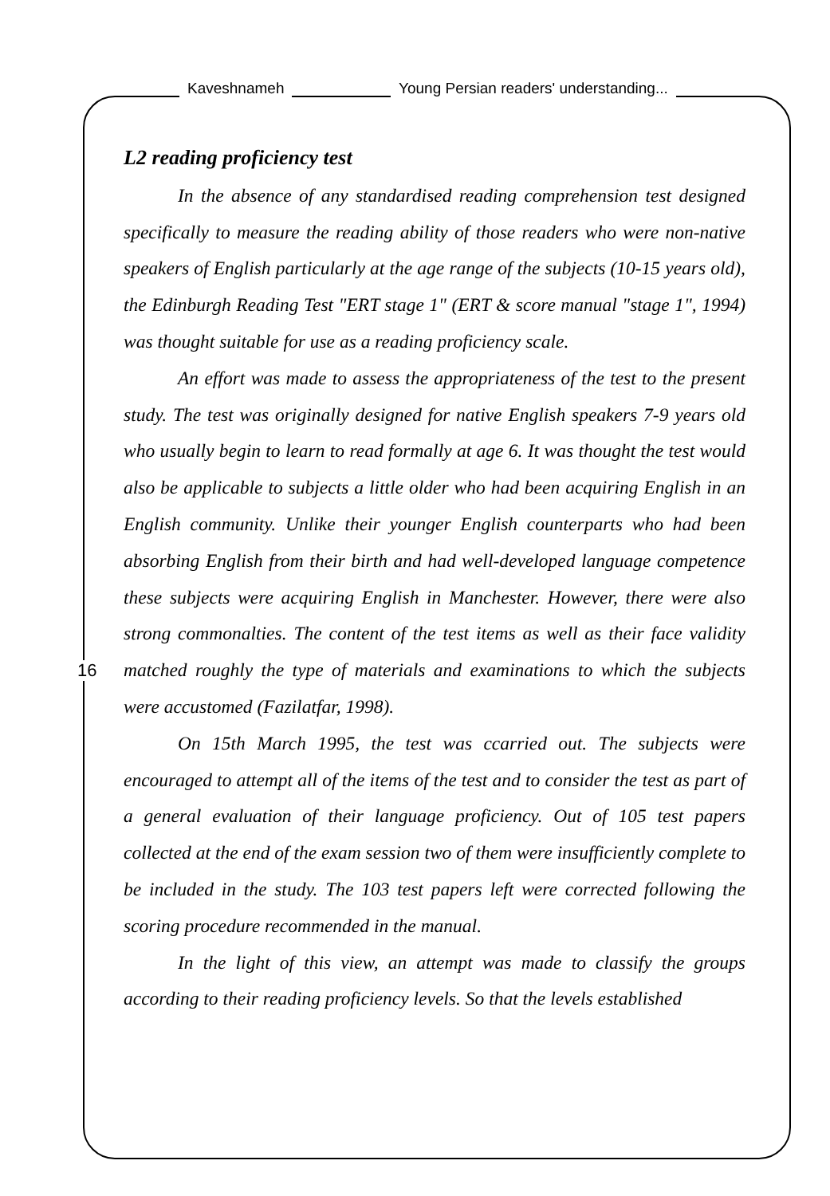Kaveshnameh Young Persian readers' understanding...
16
L2 reading proficiency test
In the absence of any standardised reading comprehension test designed specifically to measure the reading ability of those readers who were non-native speakers of English particularly at the age range of the subjects (10-15 years old), the Edinburgh Reading Test "ERT stage 1" (ERT & score manual "stage 1", 1994) was thought suitable for use as a reading proficiency scale.
An effort was made to assess the appropriateness of the test to the present study. The test was originally designed for native English speakers 7-9 years old who usually begin to learn to read formally at age 6. It was thought the test would also be applicable to subjects a little older who had been acquiring English in an English community. Unlike their younger English counterparts who had been absorbing English from their birth and had well-developed language competence these subjects were acquiring English in Manchester. However, there were also strong commonalties. The content of the test items as well as their face validity matched roughly the type of materials and examinations to which the subjects were accustomed (Fazilatfar, 1998).
On 15th March 1995, the test was ccarried out. The subjects were encouraged to attempt all of the items of the test and to consider the test as part of a general evaluation of their language proficiency. Out of 105 test papers collected at the end of the exam session two of them were insufficiently complete to be included in the study. The 103 test papers left were corrected following the scoring procedure recommended in the manual.
In the light of this view, an attempt was made to classify the groups according to their reading proficiency levels. So that the levels established